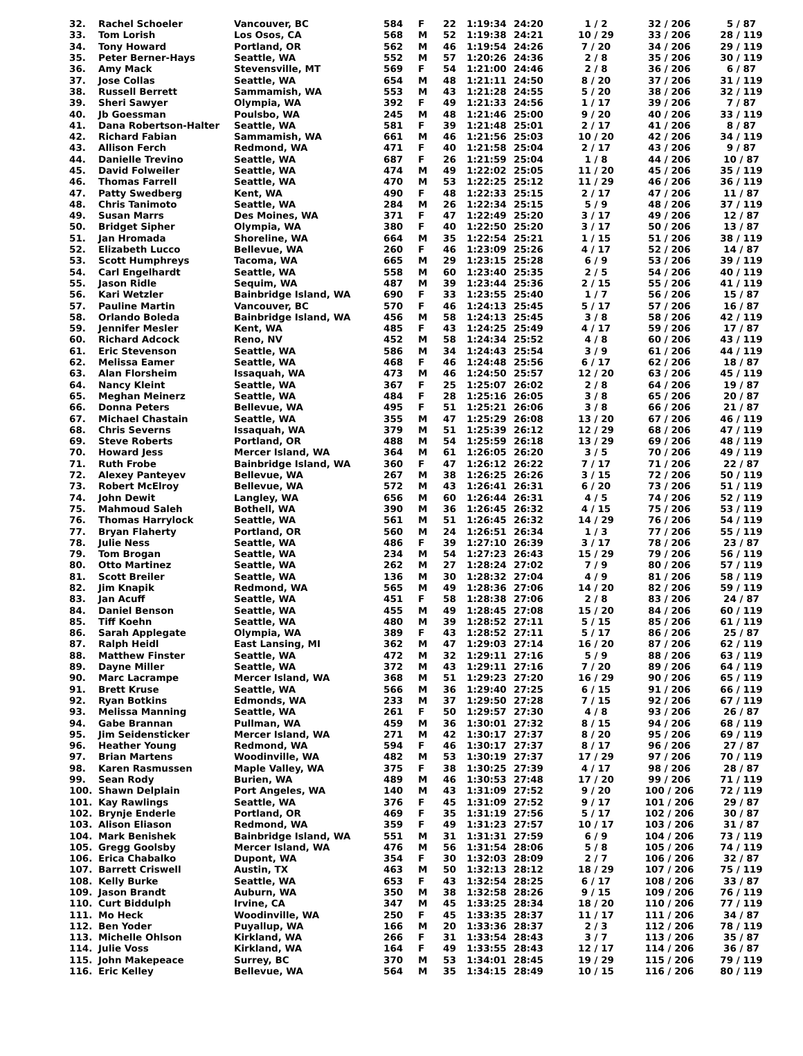| 32. | Rachel Schoeler | Vancouver, BC | 584 | F | 22 | 1:19:34 | 24:20 | 1 / 2 | 32 / 206 | 5 / 87 |
| 33. | Tom Lorish | Los Osos, CA | 568 | M | 52 | 1:19:38 | 24:21 | 10 / 29 | 33 / 206 | 28 / 119 |
| 34. | Tony Howard | Portland, OR | 562 | M | 46 | 1:19:54 | 24:26 | 7 / 20 | 34 / 206 | 29 / 119 |
| 35. | Peter Berner-Hays | Seattle, WA | 552 | M | 57 | 1:20:26 | 24:36 | 2 / 8 | 35 / 206 | 30 / 119 |
| 36. | Amy Mack | Stevensville, MT | 569 | F | 54 | 1:21:00 | 24:46 | 2 / 8 | 36 / 206 | 6 / 87 |
| 37. | Jose Collas | Seattle, WA | 654 | M | 48 | 1:21:11 | 24:50 | 8 / 20 | 37 / 206 | 31 / 119 |
| 38. | Russell Berrett | Sammamish, WA | 553 | M | 43 | 1:21:28 | 24:55 | 5 / 20 | 38 / 206 | 32 / 119 |
| 39. | Sheri Sawyer | Olympia, WA | 392 | F | 49 | 1:21:33 | 24:56 | 1 / 17 | 39 / 206 | 7 / 87 |
| 40. | Jb Goessman | Poulsbo, WA | 245 | M | 48 | 1:21:46 | 25:00 | 9 / 20 | 40 / 206 | 33 / 119 |
| 41. | Dana Robertson-Halter | Seattle, WA | 581 | F | 39 | 1:21:48 | 25:01 | 2 / 17 | 41 / 206 | 8 / 87 |
| 42. | Richard Fabian | Sammamish, WA | 661 | M | 46 | 1:21:56 | 25:03 | 10 / 20 | 42 / 206 | 34 / 119 |
| 43. | Allison Ferch | Redmond, WA | 471 | F | 40 | 1:21:58 | 25:04 | 2 / 17 | 43 / 206 | 9 / 87 |
| 44. | Danielle Trevino | Seattle, WA | 687 | F | 26 | 1:21:59 | 25:04 | 1 / 8 | 44 / 206 | 10 / 87 |
| 45. | David Folweiler | Seattle, WA | 474 | M | 49 | 1:22:02 | 25:05 | 11 / 20 | 45 / 206 | 35 / 119 |
| 46. | Thomas Farrell | Seattle, WA | 470 | M | 53 | 1:22:25 | 25:12 | 11 / 29 | 46 / 206 | 36 / 119 |
| 47. | Patty Swedberg | Kent, WA | 490 | F | 48 | 1:22:33 | 25:15 | 2 / 17 | 47 / 206 | 11 / 87 |
| 48. | Chris Tanimoto | Seattle, WA | 284 | M | 26 | 1:22:34 | 25:15 | 5 / 9 | 48 / 206 | 37 / 119 |
| 49. | Susan Marrs | Des Moines, WA | 371 | F | 47 | 1:22:49 | 25:20 | 3 / 17 | 49 / 206 | 12 / 87 |
| 50. | Bridget Sipher | Olympia, WA | 380 | F | 40 | 1:22:50 | 25:20 | 3 / 17 | 50 / 206 | 13 / 87 |
| 51. | Jan Hromada | Shoreline, WA | 664 | M | 35 | 1:22:54 | 25:21 | 1 / 15 | 51 / 206 | 38 / 119 |
| 52. | Elizabeth Lucco | Bellevue, WA | 260 | F | 46 | 1:23:09 | 25:26 | 4 / 17 | 52 / 206 | 14 / 87 |
| 53. | Scott Humphreys | Tacoma, WA | 665 | M | 29 | 1:23:15 | 25:28 | 6 / 9 | 53 / 206 | 39 / 119 |
| 54. | Carl Engelhardt | Seattle, WA | 558 | M | 60 | 1:23:40 | 25:35 | 2 / 5 | 54 / 206 | 40 / 119 |
| 55. | Jason Ridle | Sequim, WA | 487 | M | 39 | 1:23:44 | 25:36 | 2 / 15 | 55 / 206 | 41 / 119 |
| 56. | Kari Wetzler | Bainbridge Island, WA | 690 | F | 33 | 1:23:55 | 25:40 | 1 / 7 | 56 / 206 | 15 / 87 |
| 57. | Pauline Martin | Vancouver, BC | 570 | F | 46 | 1:24:13 | 25:45 | 5 / 17 | 57 / 206 | 16 / 87 |
| 58. | Orlando Boleda | Bainbridge Island, WA | 456 | M | 58 | 1:24:13 | 25:45 | 3 / 8 | 58 / 206 | 42 / 119 |
| 59. | Jennifer Mesler | Kent, WA | 485 | F | 43 | 1:24:25 | 25:49 | 4 / 17 | 59 / 206 | 17 / 87 |
| 60. | Richard Adcock | Reno, NV | 452 | M | 58 | 1:24:34 | 25:52 | 4 / 8 | 60 / 206 | 43 / 119 |
| 61. | Eric Stevenson | Seattle, WA | 586 | M | 34 | 1:24:43 | 25:54 | 3 / 9 | 61 / 206 | 44 / 119 |
| 62. | Melissa Eamer | Seattle, WA | 468 | F | 46 | 1:24:48 | 25:56 | 6 / 17 | 62 / 206 | 18 / 87 |
| 63. | Alan Florsheim | Issaquah, WA | 473 | M | 46 | 1:24:50 | 25:57 | 12 / 20 | 63 / 206 | 45 / 119 |
| 64. | Nancy Kleint | Seattle, WA | 367 | F | 25 | 1:25:07 | 26:02 | 2 / 8 | 64 / 206 | 19 / 87 |
| 65. | Meghan Meinerz | Seattle, WA | 484 | F | 28 | 1:25:16 | 26:05 | 3 / 8 | 65 / 206 | 20 / 87 |
| 66. | Donna Peters | Bellevue, WA | 495 | F | 51 | 1:25:21 | 26:06 | 3 / 8 | 66 / 206 | 21 / 87 |
| 67. | Michael Chastain | Seattle, WA | 355 | M | 47 | 1:25:29 | 26:08 | 13 / 20 | 67 / 206 | 46 / 119 |
| 68. | Chris Severns | Issaquah, WA | 379 | M | 51 | 1:25:39 | 26:12 | 12 / 29 | 68 / 206 | 47 / 119 |
| 69. | Steve Roberts | Portland, OR | 488 | M | 54 | 1:25:59 | 26:18 | 13 / 29 | 69 / 206 | 48 / 119 |
| 70. | Howard Jess | Mercer Island, WA | 364 | M | 61 | 1:26:05 | 26:20 | 3 / 5 | 70 / 206 | 49 / 119 |
| 71. | Ruth Frobe | Bainbridge Island, WA | 360 | F | 47 | 1:26:12 | 26:22 | 7 / 17 | 71 / 206 | 22 / 87 |
| 72. | Alexey Panteyev | Bellevue, WA | 267 | M | 38 | 1:26:25 | 26:26 | 3 / 15 | 72 / 206 | 50 / 119 |
| 73. | Robert McElroy | Bellevue, WA | 572 | M | 43 | 1:26:41 | 26:31 | 6 / 20 | 73 / 206 | 51 / 119 |
| 74. | John Dewit | Langley, WA | 656 | M | 60 | 1:26:44 | 26:31 | 4 / 5 | 74 / 206 | 52 / 119 |
| 75. | Mahmoud Saleh | Bothell, WA | 390 | M | 36 | 1:26:45 | 26:32 | 4 / 15 | 75 / 206 | 53 / 119 |
| 76. | Thomas Harrylock | Seattle, WA | 561 | M | 51 | 1:26:45 | 26:32 | 14 / 29 | 76 / 206 | 54 / 119 |
| 77. | Bryan Flaherty | Portland, OR | 560 | M | 24 | 1:26:51 | 26:34 | 1 / 3 | 77 / 206 | 55 / 119 |
| 78. | Julie Ness | Seattle, WA | 486 | F | 39 | 1:27:10 | 26:39 | 3 / 17 | 78 / 206 | 23 / 87 |
| 79. | Tom Brogan | Seattle, WA | 234 | M | 54 | 1:27:23 | 26:43 | 15 / 29 | 79 / 206 | 56 / 119 |
| 80. | Otto Martinez | Seattle, WA | 262 | M | 27 | 1:28:24 | 27:02 | 7 / 9 | 80 / 206 | 57 / 119 |
| 81. | Scott Breiler | Seattle, WA | 136 | M | 30 | 1:28:32 | 27:04 | 4 / 9 | 81 / 206 | 58 / 119 |
| 82. | Jim Knapik | Redmond, WA | 565 | M | 49 | 1:28:36 | 27:06 | 14 / 20 | 82 / 206 | 59 / 119 |
| 83. | Jan Acuff | Seattle, WA | 451 | F | 58 | 1:28:38 | 27:06 | 2 / 8 | 83 / 206 | 24 / 87 |
| 84. | Daniel Benson | Seattle, WA | 455 | M | 49 | 1:28:45 | 27:08 | 15 / 20 | 84 / 206 | 60 / 119 |
| 85. | Tiff Koehn | Seattle, WA | 480 | M | 39 | 1:28:52 | 27:11 | 5 / 15 | 85 / 206 | 61 / 119 |
| 86. | Sarah Applegate | Olympia, WA | 389 | F | 43 | 1:28:52 | 27:11 | 5 / 17 | 86 / 206 | 25 / 87 |
| 87. | Ralph Heidl | East Lansing, MI | 362 | M | 47 | 1:29:03 | 27:14 | 16 / 20 | 87 / 206 | 62 / 119 |
| 88. | Matthew Finster | Seattle, WA | 472 | M | 32 | 1:29:11 | 27:16 | 5 / 9 | 88 / 206 | 63 / 119 |
| 89. | Dayne Miller | Seattle, WA | 372 | M | 43 | 1:29:11 | 27:16 | 7 / 20 | 89 / 206 | 64 / 119 |
| 90. | Marc Lacrampe | Mercer Island, WA | 368 | M | 51 | 1:29:23 | 27:20 | 16 / 29 | 90 / 206 | 65 / 119 |
| 91. | Brett Kruse | Seattle, WA | 566 | M | 36 | 1:29:40 | 27:25 | 6 / 15 | 91 / 206 | 66 / 119 |
| 92. | Ryan Botkins | Edmonds, WA | 233 | M | 37 | 1:29:50 | 27:28 | 7 / 15 | 92 / 206 | 67 / 119 |
| 93. | Melissa Manning | Seattle, WA | 261 | F | 50 | 1:29:57 | 27:30 | 4 / 8 | 93 / 206 | 26 / 87 |
| 94. | Gabe Brannan | Pullman, WA | 459 | M | 36 | 1:30:01 | 27:32 | 8 / 15 | 94 / 206 | 68 / 119 |
| 95. | Jim Seidensticker | Mercer Island, WA | 271 | M | 42 | 1:30:17 | 27:37 | 8 / 20 | 95 / 206 | 69 / 119 |
| 96. | Heather Young | Redmond, WA | 594 | F | 46 | 1:30:17 | 27:37 | 8 / 17 | 96 / 206 | 27 / 87 |
| 97. | Brian Martens | Woodinville, WA | 482 | M | 53 | 1:30:19 | 27:37 | 17 / 29 | 97 / 206 | 70 / 119 |
| 98. | Karen Rasmussen | Maple Valley, WA | 375 | F | 38 | 1:30:25 | 27:39 | 4 / 17 | 98 / 206 | 28 / 87 |
| 99. | Sean Rody | Burien, WA | 489 | M | 46 | 1:30:53 | 27:48 | 17 / 20 | 99 / 206 | 71 / 119 |
| 100. | Shawn Delplain | Port Angeles, WA | 140 | M | 43 | 1:31:09 | 27:52 | 9 / 20 | 100 / 206 | 72 / 119 |
| 101. | Kay Rawlings | Seattle, WA | 376 | F | 45 | 1:31:09 | 27:52 | 9 / 17 | 101 / 206 | 29 / 87 |
| 102. | Brynje Enderle | Portland, OR | 469 | F | 35 | 1:31:19 | 27:56 | 5 / 17 | 102 / 206 | 30 / 87 |
| 103. | Alison Eliason | Redmond, WA | 359 | F | 49 | 1:31:23 | 27:57 | 10 / 17 | 103 / 206 | 31 / 87 |
| 104. | Mark Benishek | Bainbridge Island, WA | 551 | M | 31 | 1:31:31 | 27:59 | 6 / 9 | 104 / 206 | 73 / 119 |
| 105. | Gregg Goolsby | Mercer Island, WA | 476 | M | 56 | 1:31:54 | 28:06 | 5 / 8 | 105 / 206 | 74 / 119 |
| 106. | Erica Chabalko | Dupont, WA | 354 | F | 30 | 1:32:03 | 28:09 | 2 / 7 | 106 / 206 | 32 / 87 |
| 107. | Barrett Criswell | Austin, TX | 463 | M | 50 | 1:32:13 | 28:12 | 18 / 29 | 107 / 206 | 75 / 119 |
| 108. | Kelly Burke | Seattle, WA | 653 | F | 43 | 1:32:54 | 28:25 | 6 / 17 | 108 / 206 | 33 / 87 |
| 109. | Jason Brandt | Auburn, WA | 350 | M | 38 | 1:32:58 | 28:26 | 9 / 15 | 109 / 206 | 76 / 119 |
| 110. | Curt Biddulph | Irvine, CA | 347 | M | 45 | 1:33:25 | 28:34 | 18 / 20 | 110 / 206 | 77 / 119 |
| 111. | Mo Heck | Woodinville, WA | 250 | F | 45 | 1:33:35 | 28:37 | 11 / 17 | 111 / 206 | 34 / 87 |
| 112. | Ben Yoder | Puyallup, WA | 166 | M | 20 | 1:33:36 | 28:37 | 2 / 3 | 112 / 206 | 78 / 119 |
| 113. | Michelle Ohlson | Kirkland, WA | 266 | F | 31 | 1:33:54 | 28:43 | 3 / 7 | 113 / 206 | 35 / 87 |
| 114. | Julie Voss | Kirkland, WA | 164 | F | 49 | 1:33:55 | 28:43 | 12 / 17 | 114 / 206 | 36 / 87 |
| 115. | John Makepeace | Surrey, BC | 370 | M | 53 | 1:34:01 | 28:45 | 19 / 29 | 115 / 206 | 79 / 119 |
| 116. | Eric Kelley | Bellevue, WA | 564 | M | 35 | 1:34:15 | 28:49 | 10 / 15 | 116 / 206 | 80 / 119 |